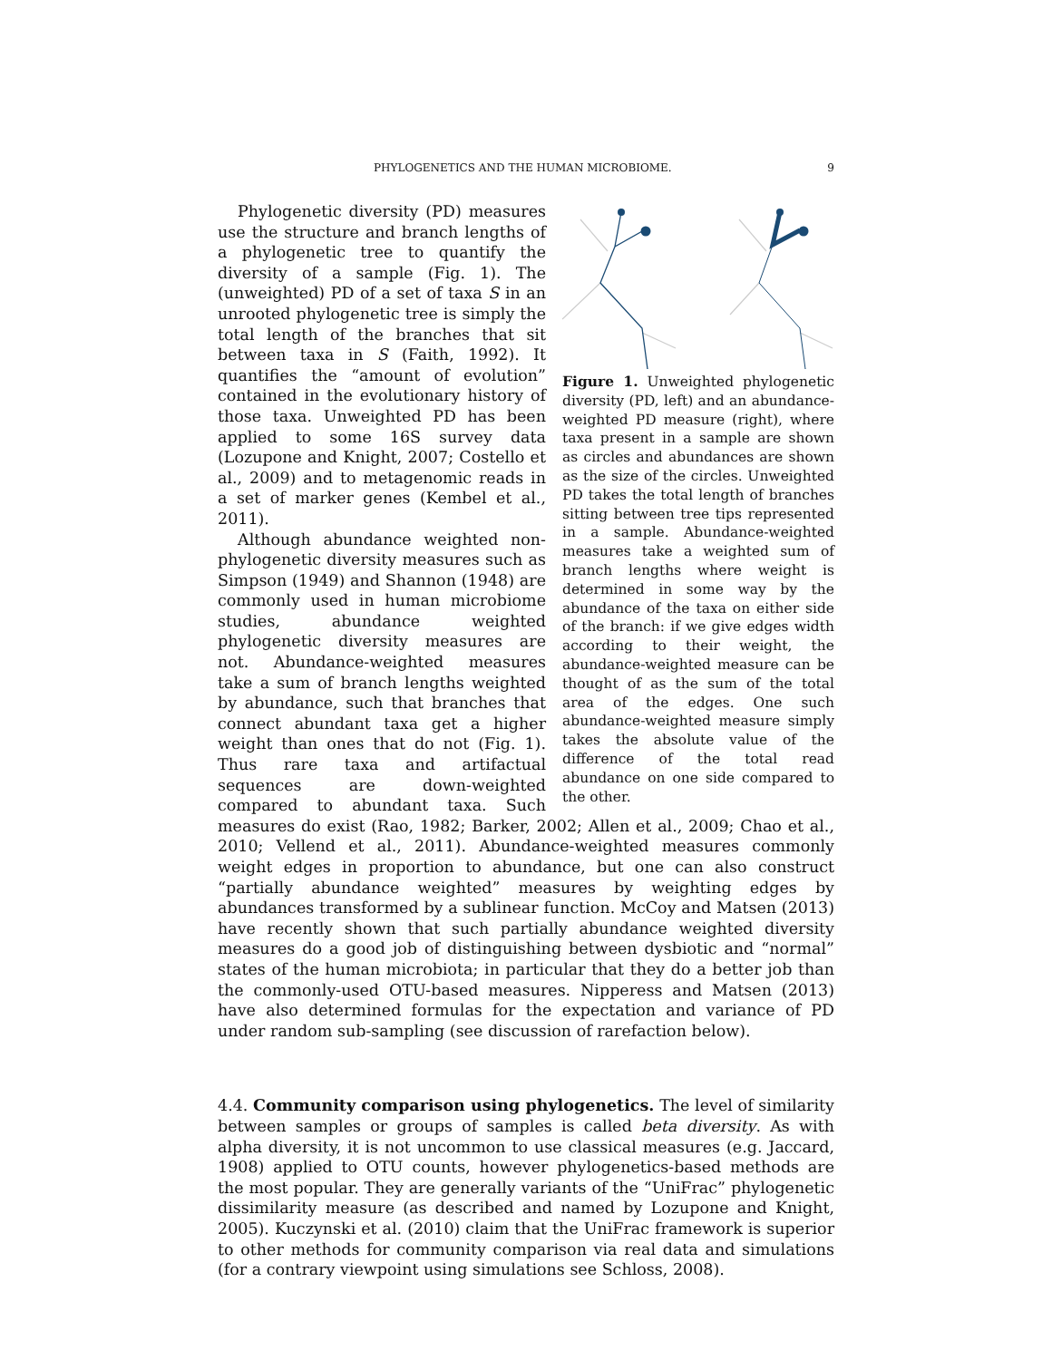PHYLOGENETICS AND THE HUMAN MICROBIOME. 9
Figure 1. Unweighted phylogenetic diversity (PD, left) and an abundance-weighted PD measure (right), where taxa present in a sample are shown as circles and abundances are shown as the size of the circles. Unweighted PD takes the total length of branches sitting between tree tips represented in a sample. Abundance-weighted measures take a weighted sum of branch lengths where weight is determined in some way by the abundance of the taxa on either side of the branch: if we give edges width according to their weight, the abundance-weighted measure can be thought of as the sum of the total area of the edges. One such abundance-weighted measure simply takes the absolute value of the difference of the total read abundance on one side compared to the other.
Phylogenetic diversity (PD) measures use the structure and branch lengths of a phylogenetic tree to quantify the diversity of a sample (Fig. 1). The (unweighted) PD of a set of taxa S in an unrooted phylogenetic tree is simply the total length of the branches that sit between taxa in S (Faith, 1992). It quantifies the “amount of evolution” contained in the evolutionary history of those taxa. Unweighted PD has been applied to some 16S survey data (Lozupone and Knight, 2007; Costello et al., 2009) and to metagenomic reads in a set of marker genes (Kembel et al., 2011).
Although abundance weighted non-phylogenetic diversity measures such as Simpson (1949) and Shannon (1948) are commonly used in human microbiome studies, abundance weighted phylogenetic diversity measures are not. Abundance-weighted measures take a sum of branch lengths weighted by abundance, such that branches that connect abundant taxa get a higher weight than ones that do not (Fig. 1). Thus rare taxa and artifactual sequences are down-weighted compared to abundant taxa. Such measures do exist (Rao, 1982; Barker, 2002; Allen et al., 2009; Chao et al., 2010; Vellend et al., 2011). Abundance-weighted measures commonly weight edges in proportion to abundance, but one can also construct “partially abundance weighted” measures by weighting edges by abundances transformed by a sublinear function. McCoy and Matsen (2013) have recently shown that such partially abundance weighted diversity measures do a good job of distinguishing between dysbiotic and “normal” states of the human microbiota; in particular that they do a better job than the commonly-used OTU-based measures. Nipperess and Matsen (2013) have also determined formulas for the expectation and variance of PD under random sub-sampling (see discussion of rarefaction below).
4.4. Community comparison using phylogenetics. The level of similarity between samples or groups of samples is called beta diversity. As with alpha diversity, it is not uncommon to use classical measures (e.g. Jaccard, 1908) applied to OTU counts, however phylogenetics-based methods are the most popular. They are generally variants of the “UniFrac” phylogenetic dissimilarity measure (as described and named by Lozupone and Knight, 2005). Kuczynski et al. (2010) claim that the UniFrac framework is superior to other methods for community comparison via real data and simulations (for a contrary viewpoint using simulations see Schloss, 2008).